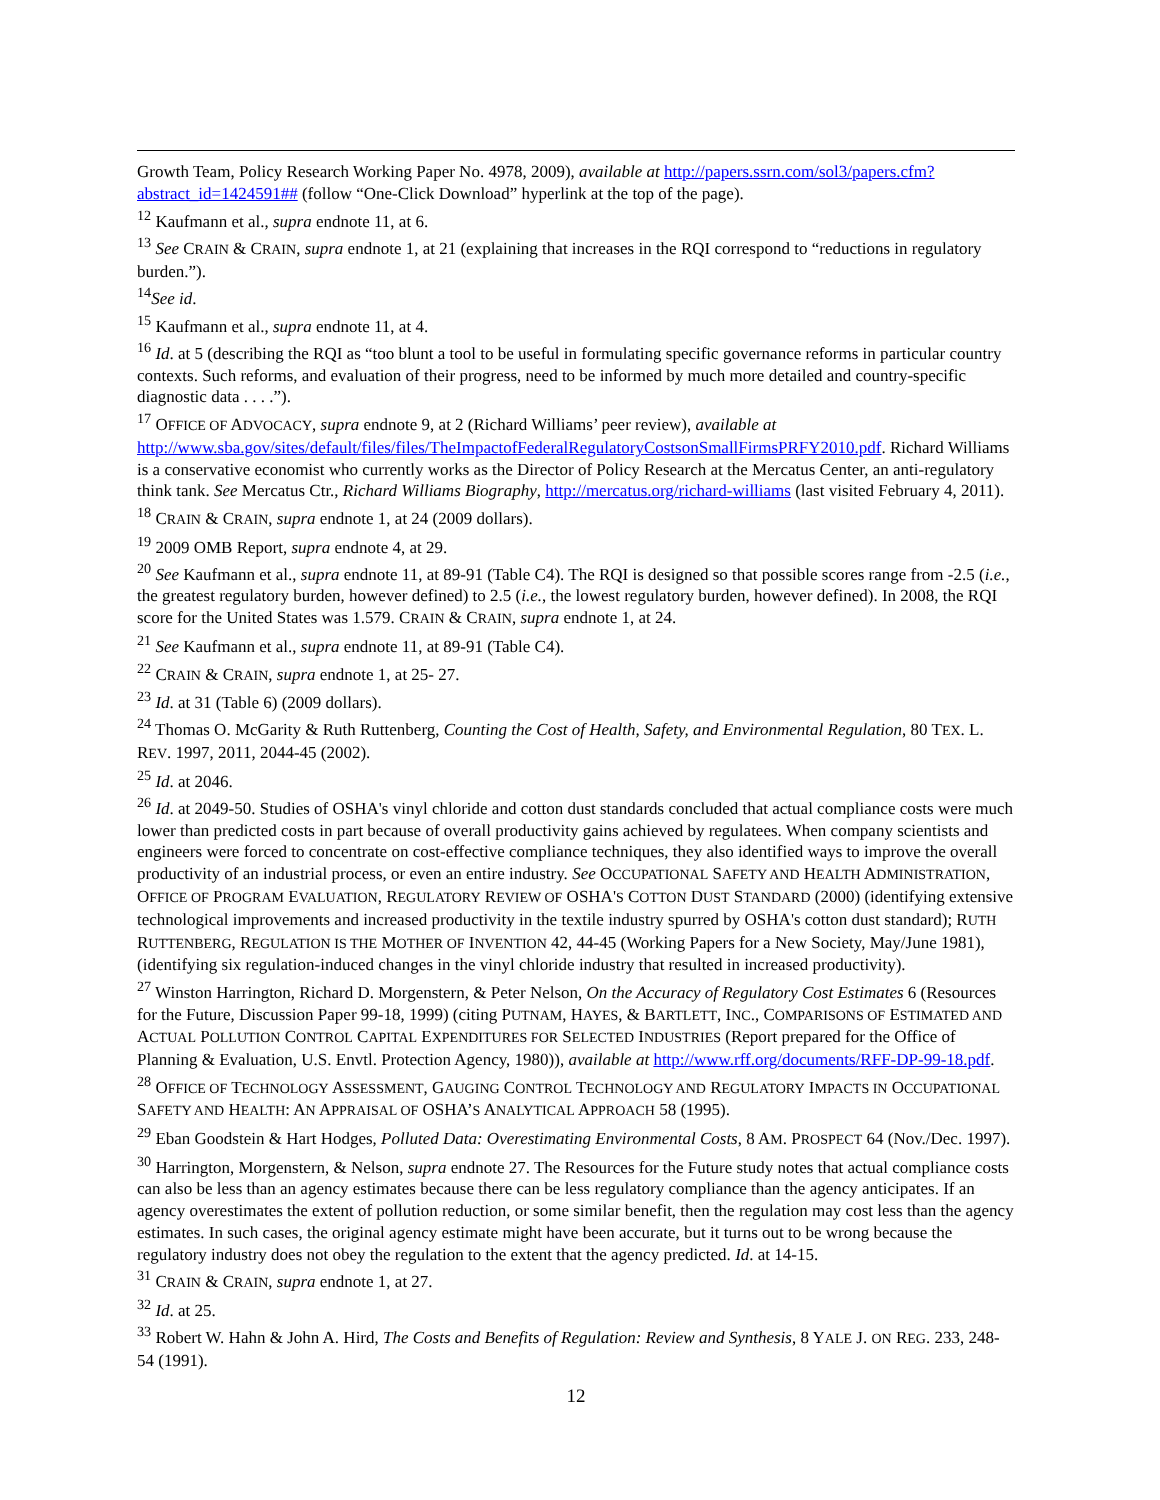Growth Team, Policy Research Working Paper No. 4978, 2009), available at http://papers.ssrn.com/sol3/papers.cfm?abstract_id=1424591## (follow “One-Click Download” hyperlink at the top of the page).
<sup>12</sup> Kaufmann et al., supra endnote 11, at 6.
<sup>13</sup> See CRAIN & CRAIN, supra endnote 1, at 21 (explaining that increases in the RQI correspond to “reductions in regulatory burden.”).
<sup>14</sup> See id.
<sup>15</sup> Kaufmann et al., supra endnote 11, at 4.
<sup>16</sup> Id. at 5 (describing the RQI as “too blunt a tool to be useful in formulating specific governance reforms in particular country contexts. Such reforms, and evaluation of their progress, need to be informed by much more detailed and country-specific diagnostic data . . . .”).
<sup>17</sup> OFFICE OF ADVOCACY, supra endnote 9, at 2 (Richard Williams’ peer review), available at http://www.sba.gov/sites/default/files/files/TheImpactofFederalRegulatoryCostsonSmallFirmsPRFY2010.pdf. Richard Williams is a conservative economist who currently works as the Director of Policy Research at the Mercatus Center, an anti-regulatory think tank. See Mercatus Ctr., Richard Williams Biography, http://mercatus.org/richard-williams (last visited February 4, 2011).
<sup>18</sup> CRAIN & CRAIN, supra endnote 1, at 24 (2009 dollars).
<sup>19</sup> 2009 OMB Report, supra endnote 4, at 29.
<sup>20</sup> See Kaufmann et al., supra endnote 11, at 89-91 (Table C4). The RQI is designed so that possible scores range from -2.5 (i.e., the greatest regulatory burden, however defined) to 2.5 (i.e., the lowest regulatory burden, however defined). In 2008, the RQI score for the United States was 1.579. CRAIN & CRAIN, supra endnote 1, at 24.
<sup>21</sup> See Kaufmann et al., supra endnote 11, at 89-91 (Table C4).
<sup>22</sup> CRAIN & CRAIN, supra endnote 1, at 25- 27.
<sup>23</sup> Id. at 31 (Table 6) (2009 dollars).
<sup>24</sup> Thomas O. McGarity & Ruth Ruttenberg, Counting the Cost of Health, Safety, and Environmental Regulation, 80 TEX. L. REV. 1997, 2011, 2044-45 (2002).
<sup>25</sup> Id. at 2046.
<sup>26</sup> Id. at 2049-50. Studies of OSHA's vinyl chloride and cotton dust standards concluded that actual compliance costs were much lower than predicted costs in part because of overall productivity gains achieved by regulatees. When company scientists and engineers were forced to concentrate on cost-effective compliance techniques, they also identified ways to improve the overall productivity of an industrial process, or even an entire industry. See OCCUPATIONAL SAFETY AND HEALTH ADMINISTRATION, OFFICE OF PROGRAM EVALUATION, REGULATORY REVIEW OF OSHA'S COTTON DUST STANDARD (2000) (identifying extensive technological improvements and increased productivity in the textile industry spurred by OSHA's cotton dust standard); RUTH RUTTENBERG, REGULATION IS THE MOTHER OF INVENTION 42, 44-45 (Working Papers for a New Society, May/June 1981), (identifying six regulation-induced changes in the vinyl chloride industry that resulted in increased productivity).
<sup>27</sup> Winston Harrington, Richard D. Morgenstern, & Peter Nelson, On the Accuracy of Regulatory Cost Estimates 6 (Resources for the Future, Discussion Paper 99-18, 1999) (citing PUTNAM, HAYES, & BARTLETT, INC., COMPARISONS OF ESTIMATED AND ACTUAL POLLUTION CONTROL CAPITAL EXPENDITURES FOR SELECTED INDUSTRIES (Report prepared for the Office of Planning & Evaluation, U.S. Envtl. Protection Agency, 1980)), available at http://www.rff.org/documents/RFF-DP-99-18.pdf.
<sup>28</sup> OFFICE OF TECHNOLOGY ASSESSMENT, GAUGING CONTROL TECHNOLOGY AND REGULATORY IMPACTS IN OCCUPATIONAL SAFETY AND HEALTH: AN APPRAISAL OF OSHA’S ANALYTICAL APPROACH 58 (1995).
<sup>29</sup> Eban Goodstein & Hart Hodges, Polluted Data: Overestimating Environmental Costs, 8 AM. PROSPECT 64 (Nov./Dec. 1997).
<sup>30</sup> Harrington, Morgenstern, & Nelson, supra endnote 27. The Resources for the Future study notes that actual compliance costs can also be less than an agency estimates because there can be less regulatory compliance than the agency anticipates. If an agency overestimates the extent of pollution reduction, or some similar benefit, then the regulation may cost less than the agency estimates. In such cases, the original agency estimate might have been accurate, but it turns out to be wrong because the regulatory industry does not obey the regulation to the extent that the agency predicted. Id. at 14-15.
<sup>31</sup> CRAIN & CRAIN, supra endnote 1, at 27.
<sup>32</sup> Id. at 25.
<sup>33</sup> Robert W. Hahn & John A. Hird, The Costs and Benefits of Regulation: Review and Synthesis, 8 YALE J. ON REG. 233, 248-54 (1991).
12